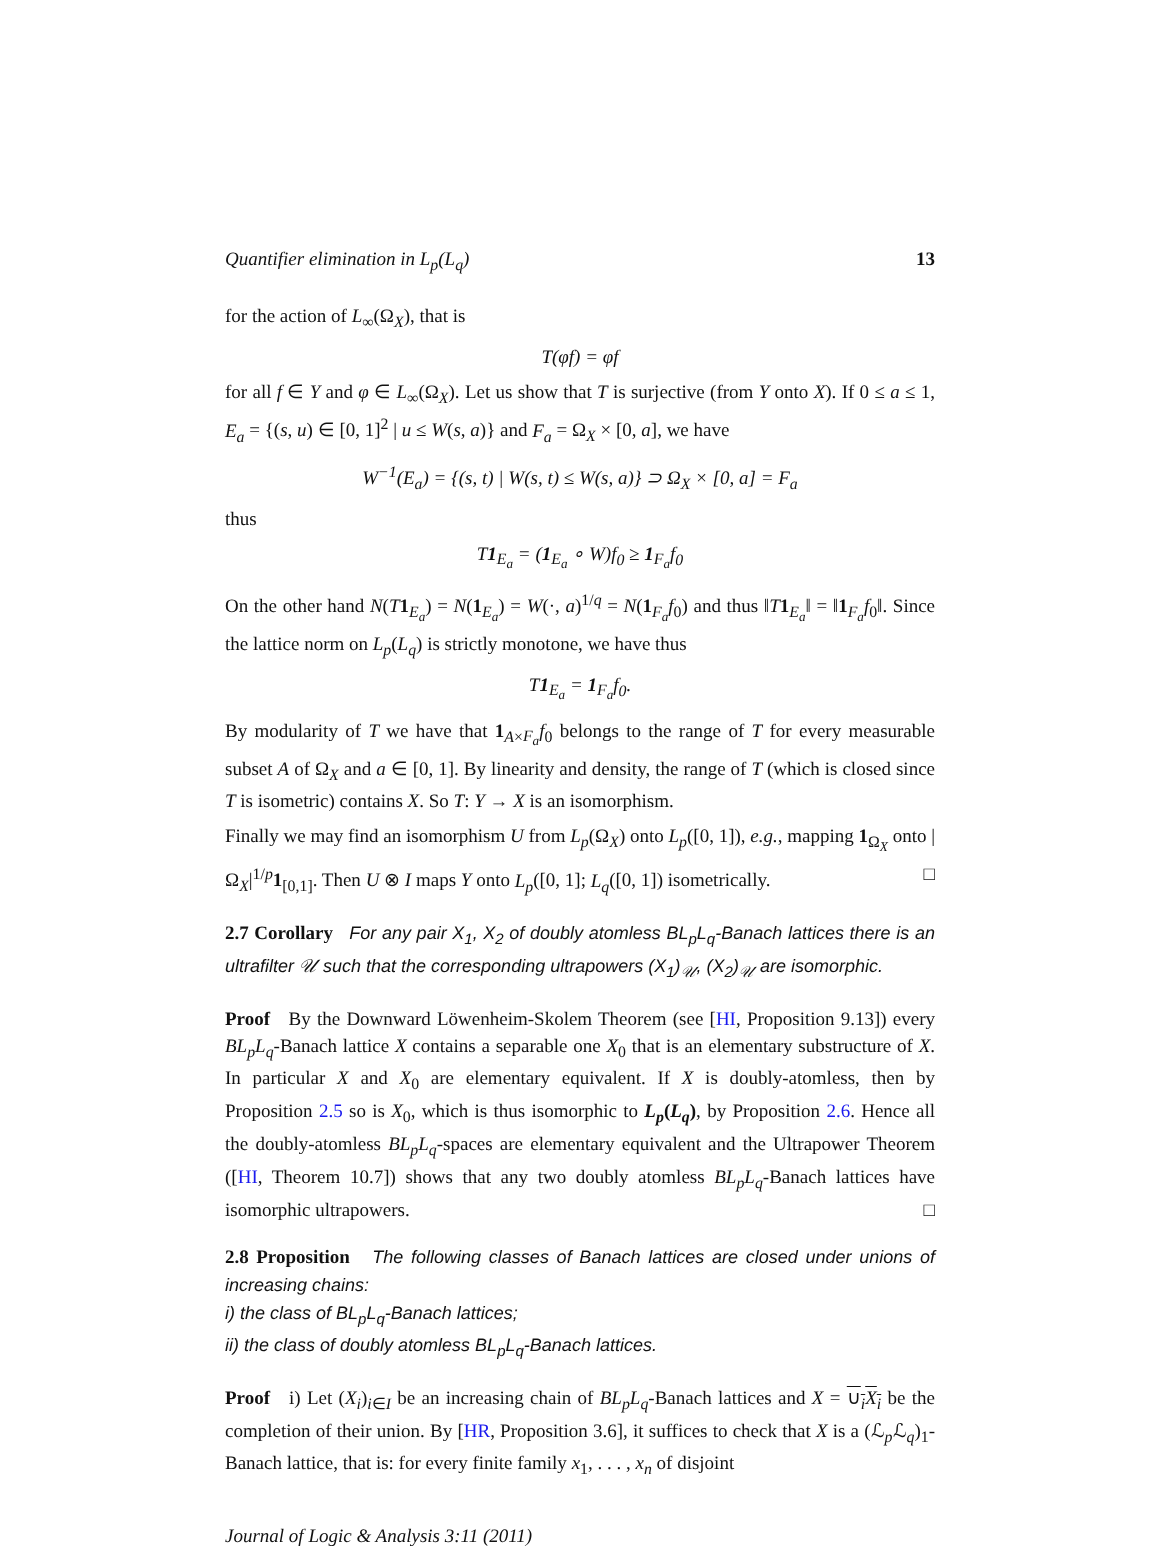Quantifier elimination in L<sub>p</sub>(L<sub>q</sub>) 13
for the action of L<sub>∞</sub>(Ω<sub>X</sub>), that is
T(φf) = φf
for all f ∈ Y and φ ∈ L<sub>∞</sub>(Ω<sub>X</sub>). Let us show that T is surjective (from Y onto X). If 0 ≤ a ≤ 1, E<sub>a</sub> = {(s, u) ∈ [0, 1]<sup>2</sup> | u ≤ W(s, a)} and F<sub>a</sub> = Ω<sub>X</sub> × [0, a], we have
W<sup>−1</sup>(E<sub>a</sub>) = {(s, t) | W(s, t) ≤ W(s, a)} ⊃ Ω<sub>X</sub> × [0, a] = F<sub>a</sub>
thus
T1<sub>E<sub>a</sub></sub> = (1<sub>E<sub>a</sub></sub> ∘ W)f<sub>0</sub> ≥ 1<sub>F<sub>a</sub></sub>f<sub>0</sub>
On the other hand N(T 1<sub>E<sub>a</sub></sub>) = N(1<sub>E<sub>a</sub></sub>) = W(·, a)<sup>1/q</sup> = N(1<sub>F<sub>a</sub></sub>f<sub>0</sub>) and thus ‖T 1<sub>E<sub>a</sub></sub>‖ = ‖1<sub>F<sub>a</sub></sub>f<sub>0</sub>‖. Since the lattice norm on L<sub>p</sub>(L<sub>q</sub>) is strictly monotone, we have thus
T1<sub>E<sub>a</sub></sub> = 1<sub>F<sub>a</sub></sub>f<sub>0</sub>.
By modularity of T we have that 1<sub>A×F<sub>a</sub></sub>f<sub>0</sub> belongs to the range of T for every measurable subset A of Ω<sub>X</sub> and a ∈ [0, 1]. By linearity and density, the range of T (which is closed since T is isometric) contains X. So T: Y → X is an isomorphism.
Finally we may find an isomorphism U from L<sub>p</sub>(Ω<sub>X</sub>) onto L<sub>p</sub>([0, 1]), e.g., mapping 1<sub>Ω<sub>X</sub></sub> onto |Ω<sub>X</sub>|<sup>1/p</sup>1<sub>[0,1]</sub>. Then U ⊗ I maps Y onto L<sub>p</sub>([0, 1]; L<sub>q</sub>([0, 1]) isometrically. □
2.7 Corollary For any pair X<sub>1</sub>, X<sub>2</sub> of doubly atomless BL<sub>p</sub>L<sub>q</sub>-Banach lattices there is an ultrafilter 𝒰 such that the corresponding ultrapowers (X<sub>1</sub>)<sub>𝒰</sub>, (X<sub>2</sub>)<sub>𝒰</sub> are isomorphic.
Proof By the Downward Löwenheim-Skolem Theorem (see [HI, Proposition 9.13]) every BL<sub>p</sub>L<sub>q</sub>-Banach lattice X contains a separable one X<sub>0</sub> that is an elementary substructure of X. In particular X and X<sub>0</sub> are elementary equivalent. If X is doubly-atomless, then by Proposition 2.5 so is X<sub>0</sub>, which is thus isomorphic to L<sub>p</sub>(L<sub>q</sub>), by Proposition 2.6. Hence all the doubly-atomless BL<sub>p</sub>L<sub>q</sub>-spaces are elementary equivalent and the Ultrapower Theorem ([HI, Theorem 10.7]) shows that any two doubly atomless BL<sub>p</sub>L<sub>q</sub>-Banach lattices have isomorphic ultrapowers. □
2.8 Proposition The following classes of Banach lattices are closed under unions of increasing chains:
i) the class of BL<sub>p</sub>L<sub>q</sub>-Banach lattices;
ii) the class of doubly atomless BL<sub>p</sub>L<sub>q</sub>-Banach lattices.
Proof i) Let (X<sub>i</sub>)<sub>i∈I</sub> be an increasing chain of BL<sub>p</sub>L<sub>q</sub>-Banach lattices and X = ∪<sub>i</sub>X<sub>i</sub> be the completion of their union. By [HR, Proposition 3.6], it suffices to check that X is a (ℒ<sub>p</sub>ℒ<sub>q</sub>)<sub>1</sub>-Banach lattice, that is: for every finite family x<sub>1</sub>, . . . , x<sub>n</sub> of disjoint
Journal of Logic & Analysis 3:11 (2011)